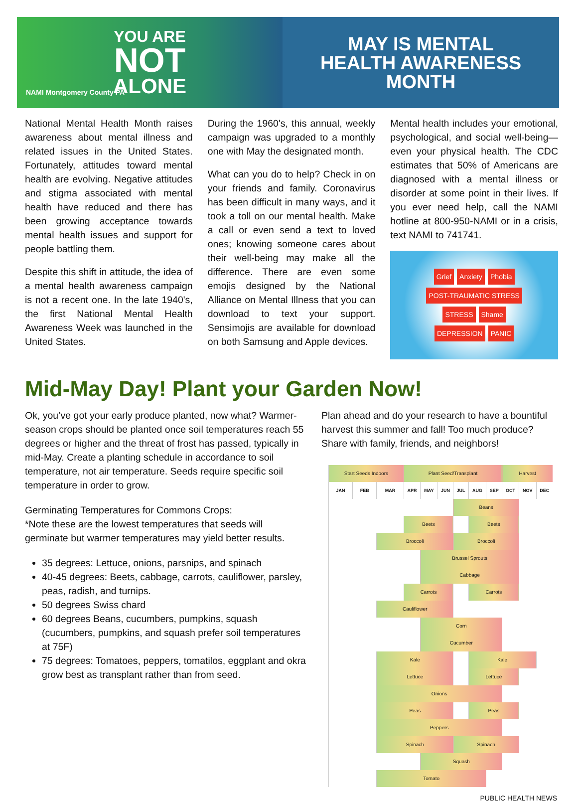YOU ARE
NOT
ALONE
NAMI Montgomery County PA
MAY IS MENTAL
HEALTH AWARENESS
MONTH
National Mental Health Month raises awareness about mental illness and related issues in the United States. Fortunately, attitudes toward mental health are evolving. Negative attitudes and stigma associated with mental health have reduced and there has been growing acceptance towards mental health issues and support for people battling them.
Despite this shift in attitude, the idea of a mental health awareness campaign is not a recent one. In the late 1940's, the first National Mental Health Awareness Week was launched in the United States.
During the 1960's, this annual, weekly campaign was upgraded to a monthly one with May the designated month.
What can you do to help? Check in on your friends and family. Coronavirus has been difficult in many ways, and it took a toll on our mental health. Make a call or even send a text to loved ones; knowing someone cares about their well-being may make all the difference. There are even some emojis designed by the National Alliance on Mental Illness that you can download to text your support. Sensimojis are available for download on both Samsung and Apple devices.
Mental health includes your emotional, psychological, and social well-being—even your physical health. The CDC estimates that 50% of Americans are diagnosed with a mental illness or disorder at some point in their lives. If you ever need help, call the NAMI hotline at 800-950-NAMI or in a crisis, text NAMI to 741741.
Grief Anxiety Phobia POST-TRAUMATIC STRESS STRESS Shame DEPRESSION PANIC
Mid-May Day! Plant your Garden Now!
Ok, you’ve got your early produce planted, now what? Warmer-season crops should be planted once soil temperatures reach 55 degrees or higher and the threat of frost has passed, typically in mid-May. Create a planting schedule in accordance to soil temperature, not air temperature. Seeds require specific soil temperature in order to grow.
Germinating Temperatures for Commons Crops:
*Note these are the lowest temperatures that seeds will germinate but warmer temperatures may yield better results.
35 degrees: Lettuce, onions, parsnips, and spinach
40-45 degrees: Beets, cabbage, carrots, cauliflower, parsley, peas, radish, and turnips.
50 degrees Swiss chard
60 degrees Beans, cucumbers, pumpkins, squash (cucumbers, pumpkins, and squash prefer soil temperatures at 75F)
75 degrees: Tomatoes, peppers, tomatilos, eggplant and okra grow best as transplant rather than from seed.
Plan ahead and do your research to have a bountiful harvest this summer and fall! Too much produce? Share with family, friends, and neighbors!
| Start Seeds Indoors | | | Plant Seed/Transplant | | | | | | Harvest | | |
| JAN | FEB | MAR | APR | MAY | JUN | JUL | AUG | SEP | OCT | NOV | DEC |
| | | | | | | Beans | | | | | |
| | | | Beets | | | | Beets | | | | |
| | | Broccoli | | | | Broccoli | | | | | |
| | | | | Brussel Sprouts | | | | | | | |
| | | | | Cabbage | | | | | | | |
| | | | Carrots | | | | Carrots | | | | |
| | | Cauliflower | | | | | | | | | |
| | | | | Corn | | | | | | | |
| | | | | Cucumber | | | | | | | |
| | | Kale | | | | | Kale | | | | |
| | | Lettuce | | | | | Lettuce | | | | |
| | | Onions | | | | | | | | | |
| | | Peas | | | | | Peas | | | | |
| | | Peppers | | | | | | | | | |
| | | Spinach | | | | Spinach | | | | | |
| | | | | Squash | | | | | | | |
| | | Tomato | | | | | | | | | |
PUBLIC HEALTH NEWS